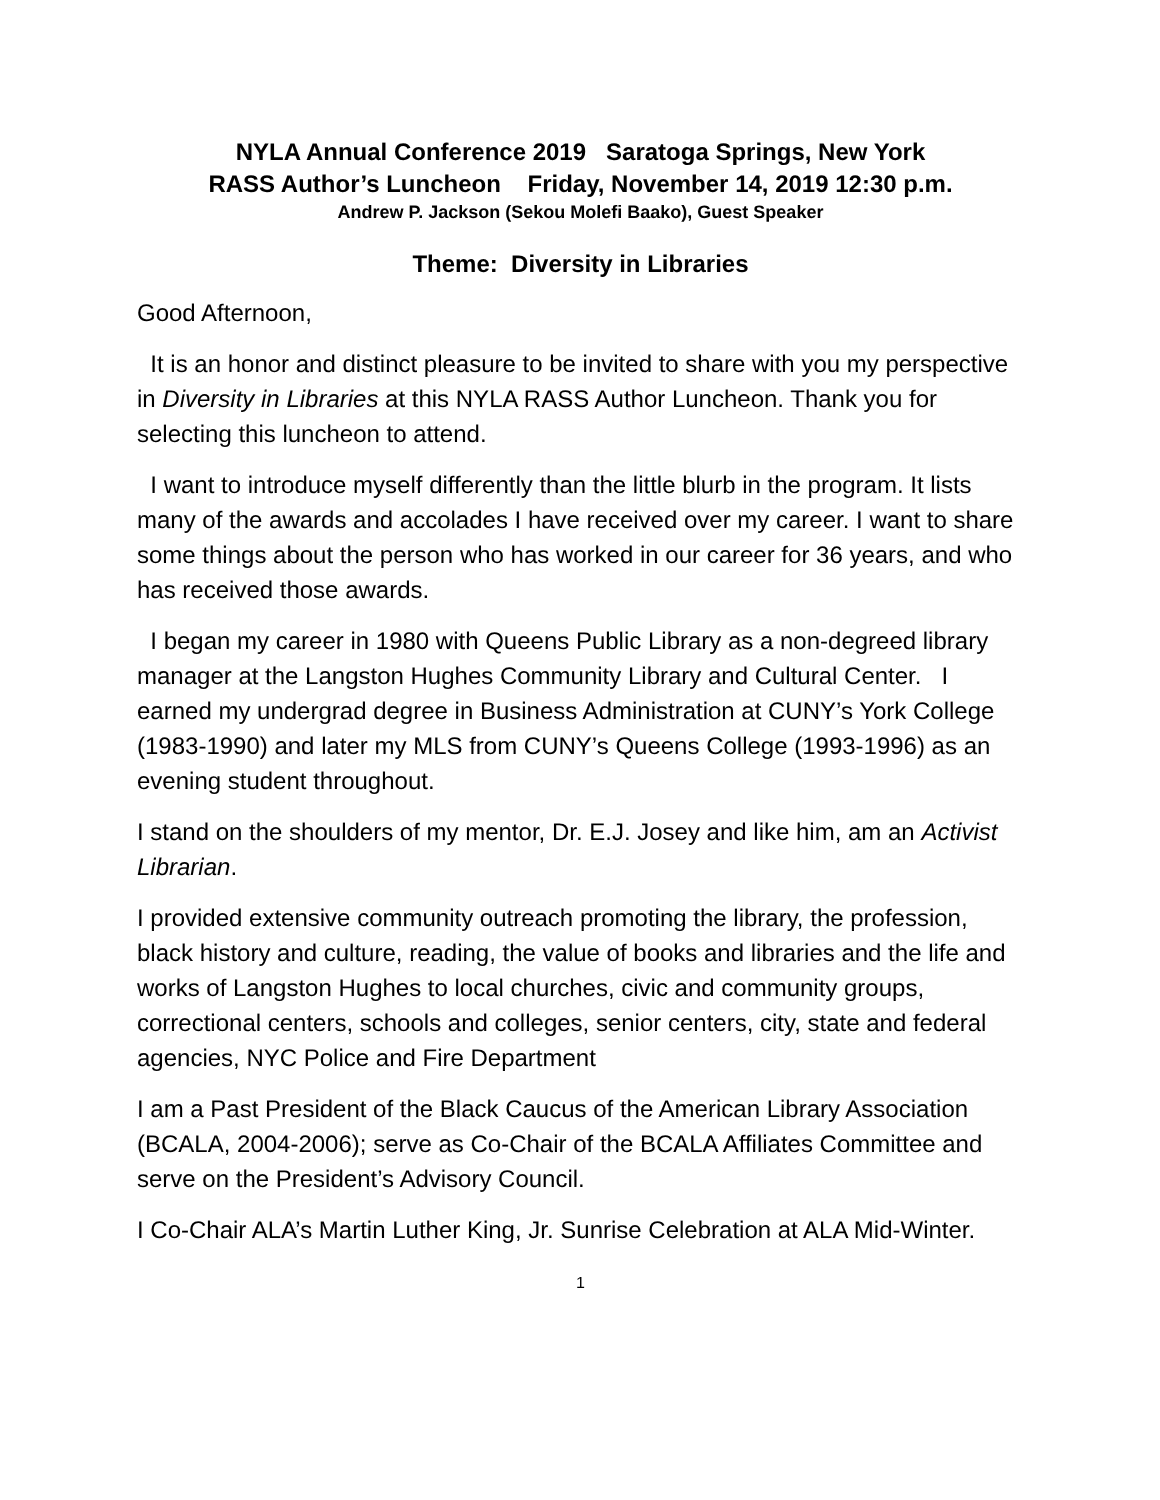NYLA Annual Conference 2019 Saratoga Springs, New York
RASS Author’s Luncheon Friday, November 14, 2019 12:30 p.m.
Andrew P. Jackson (Sekou Molefi Baako), Guest Speaker
Theme: Diversity in Libraries
Good Afternoon,
It is an honor and distinct pleasure to be invited to share with you my perspective in Diversity in Libraries at this NYLA RASS Author Luncheon. Thank you for selecting this luncheon to attend.
I want to introduce myself differently than the little blurb in the program. It lists many of the awards and accolades I have received over my career. I want to share some things about the person who has worked in our career for 36 years, and who has received those awards.
I began my career in 1980 with Queens Public Library as a non-degreed library manager at the Langston Hughes Community Library and Cultural Center. I earned my undergrad degree in Business Administration at CUNY’s York College (1983-1990) and later my MLS from CUNY’s Queens College (1993-1996) as an evening student throughout.
I stand on the shoulders of my mentor, Dr. E.J. Josey and like him, am an Activist Librarian.
I provided extensive community outreach promoting the library, the profession, black history and culture, reading, the value of books and libraries and the life and works of Langston Hughes to local churches, civic and community groups, correctional centers, schools and colleges, senior centers, city, state and federal agencies, NYC Police and Fire Department
I am a Past President of the Black Caucus of the American Library Association (BCALA, 2004-2006); serve as Co-Chair of the BCALA Affiliates Committee and serve on the President’s Advisory Council.
I Co-Chair ALA’s Martin Luther King, Jr. Sunrise Celebration at ALA Mid-Winter.
1